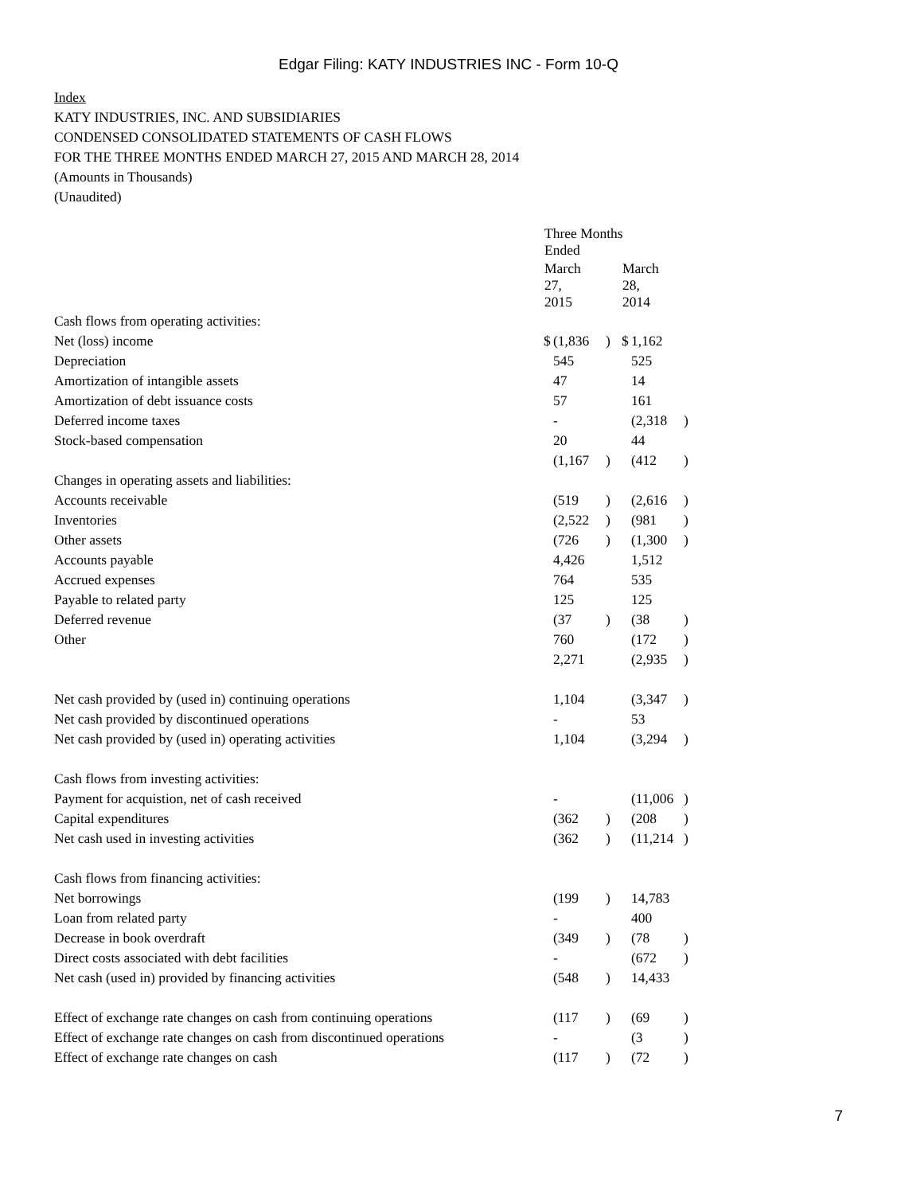Edgar Filing: KATY INDUSTRIES INC - Form 10-Q
Index
KATY INDUSTRIES, INC. AND SUBSIDIARIES
CONDENSED CONSOLIDATED STATEMENTS OF CASH FLOWS
FOR THE THREE MONTHS ENDED MARCH 27, 2015 AND MARCH 28, 2014
(Amounts in Thousands)
(Unaudited)
| | Three Months Ended | | | | | | |
| | March 27, 2015 | | | | March 28, 2014 | | |
| Cash flows from operating activities: | | | | | | | |
| Net (loss) income | $ | (1,836 | ) | | $ | 1,162 | |
| Depreciation | | 545 | | | | 525 | |
| Amortization of intangible assets | | 47 | | | | 14 | |
| Amortization of debt issuance costs | | 57 | | | | 161 | |
| Deferred income taxes | | - | | | | (2,318 | ) |
| Stock-based compensation | | 20 | | | | 44 | |
| | | (1,167 | ) | | | (412 | ) |
| Changes in operating assets and liabilities: | | | | | | | |
| Accounts receivable | | (519 | ) | | | (2,616 | ) |
| Inventories | | (2,522 | ) | | | (981 | ) |
| Other assets | | (726 | ) | | | (1,300 | ) |
| Accounts payable | | 4,426 | | | | 1,512 | |
| Accrued expenses | | 764 | | | | 535 | |
| Payable to related party | | 125 | | | | 125 | |
| Deferred revenue | | (37 | ) | | | (38 | ) |
| Other | | 760 | | | | (172 | ) |
| | | 2,271 | | | | (2,935 | ) |
| Net cash provided by (used in) continuing operations | | 1,104 | | | | (3,347 | ) |
| Net cash provided by discontinued operations | | - | | | | 53 | |
| Net cash provided by (used in) operating activities | | 1,104 | | | | (3,294 | ) |
| Cash flows from investing activities: | | | | | | | |
| Payment for acquistion, net of cash received | | - | | | | (11,006 | ) |
| Capital expenditures | | (362 | ) | | | (208 | ) |
| Net cash used in investing activities | | (362 | ) | | | (11,214 | ) |
| Cash flows from financing activities: | | | | | | | |
| Net borrowings | | (199 | ) | | | 14,783 | |
| Loan from related party | | - | | | | 400 | |
| Decrease in book overdraft | | (349 | ) | | | (78 | ) |
| Direct costs associated with debt facilities | | - | | | | (672 | ) |
| Net cash (used in) provided by financing activities | | (548 | ) | | | 14,433 | |
| Effect of exchange rate changes on cash from continuing operations | | (117 | ) | | | (69 | ) |
| Effect of exchange rate changes on cash from discontinued operations | | - | | | | (3 | ) |
| Effect of exchange rate changes on cash | | (117 | ) | | | (72 | ) |
7